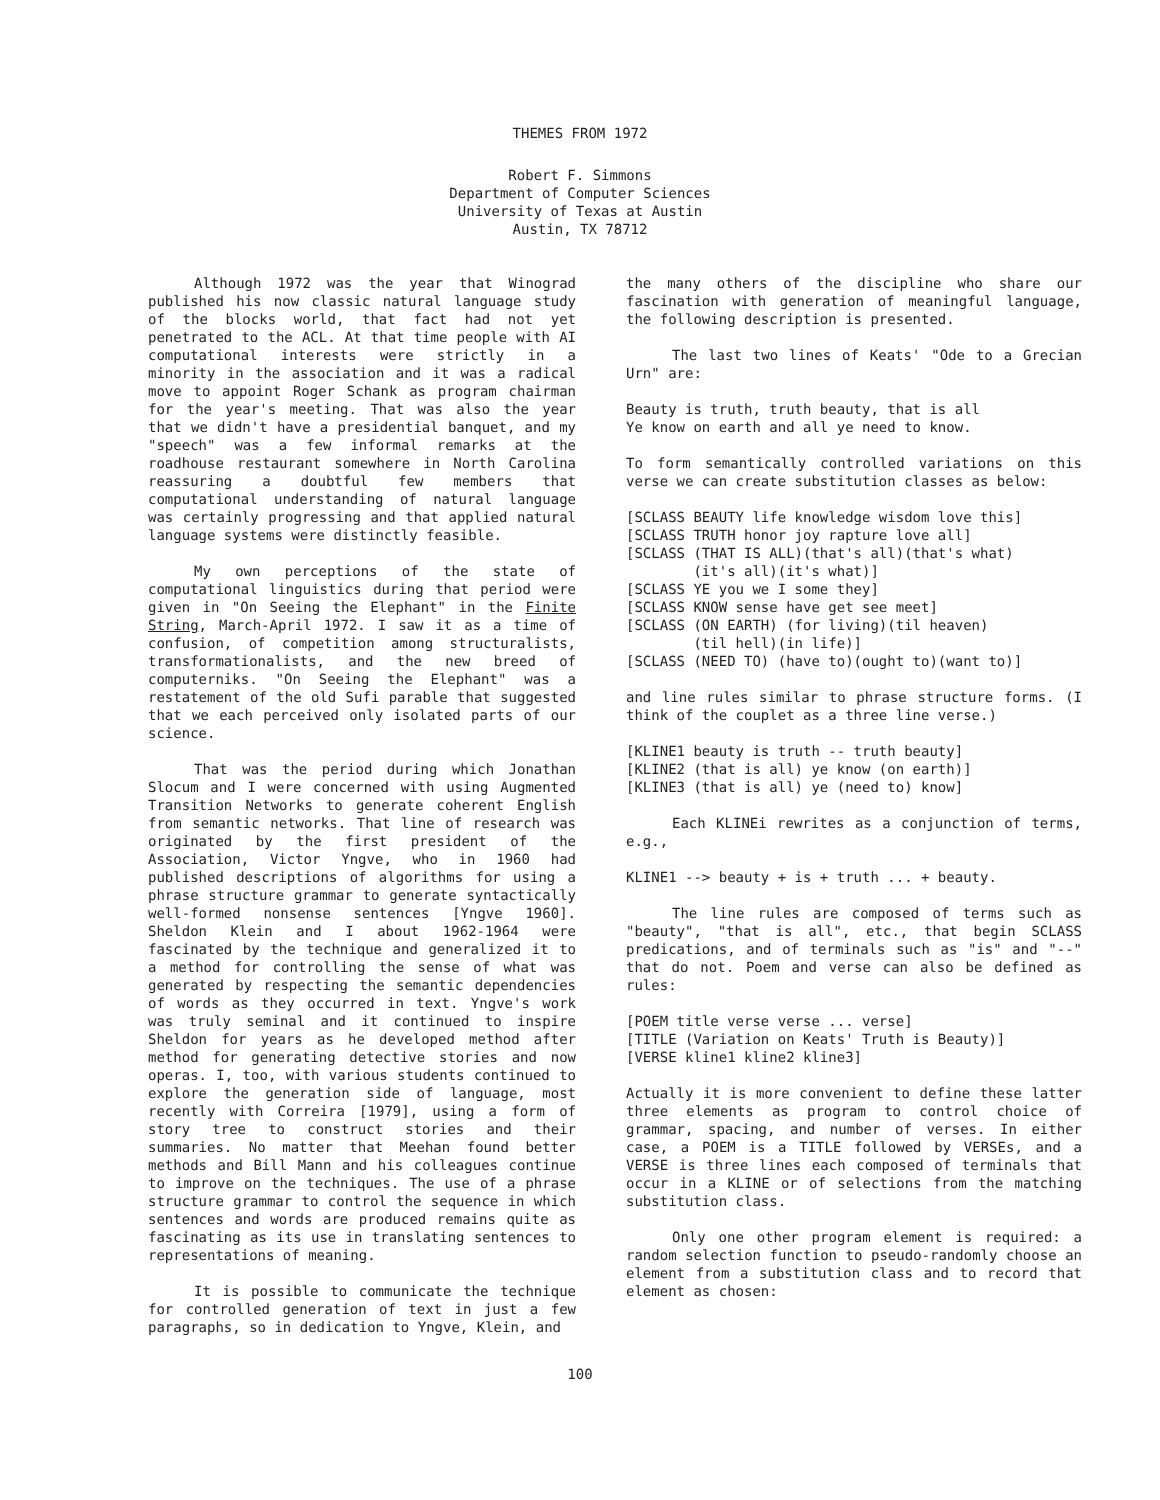THEMES FROM 1972
Robert F. Simmons
Department of Computer Sciences
University of Texas at Austin
Austin, TX 78712
Although 1972 was the year that Winograd published his now classic natural language study of the blocks world, that fact had not yet penetrated to the ACL. At that time people with AI computational interests were strictly in a minority in the association and it was a radical move to appoint Roger Schank as program chairman for the year's meeting. That was also the year that we didn't have a presidential banquet, and my "speech" was a few informal remarks at the roadhouse restaurant somewhere in North Carolina reassuring a doubtful few members that computational understanding of natural language was certainly progressing and that applied natural language systems were distinctly feasible.
My own perceptions of the state of computational linguistics during that period were given in "On Seeing the Elephant" in the Finite String, March-April 1972. I saw it as a time of confusion, of competition among structuralists, transformationalists, and the new breed of computerniks. "On Seeing the Elephant" was a restatement of the old Sufi parable that suggested that we each perceived only isolated parts of our science.
That was the period during which Jonathan Slocum and I were concerned with using Augmented Transition Networks to generate coherent English from semantic networks. That line of research was originated by the first president of the Association, Victor Yngve, who in 1960 had published descriptions of algorithms for using a phrase structure grammar to generate syntactically well-formed nonsense sentences [Yngve 1960]. Sheldon Klein and I about 1962-1964 were fascinated by the technique and generalized it to a method for controlling the sense of what was generated by respecting the semantic dependencies of words as they occurred in text. Yngve's work was truly seminal and it continued to inspire Sheldon for years as he developed method after method for generating detective stories and now operas. I, too, with various students continued to explore the generation side of language, most recently with Correira [1979], using a form of story tree to construct stories and their summaries. No matter that Meehan found better methods and Bill Mann and his colleagues continue to improve on the techniques. The use of a phrase structure grammar to control the sequence in which sentences and words are produced remains quite as fascinating as its use in translating sentences to representations of meaning.
It is possible to communicate the technique for controlled generation of text in just a few paragraphs, so in dedication to Yngve, Klein, and
the many others of the discipline who share our fascination with generation of meaningful language, the following description is presented.
The last two lines of Keats' "Ode to a Grecian Urn" are:
Beauty is truth, truth beauty, that is all
Ye know on earth and all ye need to know.
To form semantically controlled variations on this verse we can create substitution classes as below:
[SCLASS BEAUTY life knowledge wisdom love this]
[SCLASS TRUTH honor joy rapture love all]
[SCLASS (THAT IS ALL)(that's all)(that's what)
        (it's all)(it's what)]
[SCLASS YE you we I some they]
[SCLASS KNOW sense have get see meet]
[SCLASS (ON EARTH) (for living)(til heaven)
        (til hell)(in life)]
[SCLASS (NEED TO) (have to)(ought to)(want to)]
and line rules similar to phrase structure forms. (I think of the couplet as a three line verse.)
[KLINE1 beauty is truth -- truth beauty]
[KLINE2 (that is all) ye know (on earth)]
[KLINE3 (that is all) ye (need to) know]
Each KLINEi rewrites as a conjunction of terms, e.g.,
KLINE1 --> beauty + is + truth ... + beauty.
The line rules are composed of terms such as "beauty", "that is all", etc., that begin SCLASS predications, and of terminals such as "is" and "--" that do not. Poem and verse can also be defined as rules:
[POEM title verse verse ... verse]
[TITLE (Variation on Keats' Truth is Beauty)]
[VERSE kline1 kline2 kline3]
Actually it is more convenient to define these latter three elements as program to control choice of grammar, spacing, and number of verses. In either case, a POEM is a TITLE followed by VERSEs, and a VERSE is three lines each composed of terminals that occur in a KLINE or of selections from the matching substitution class.
Only one other program element is required: a random selection function to pseudo-randomly choose an element from a substitution class and to record that element as chosen:
100